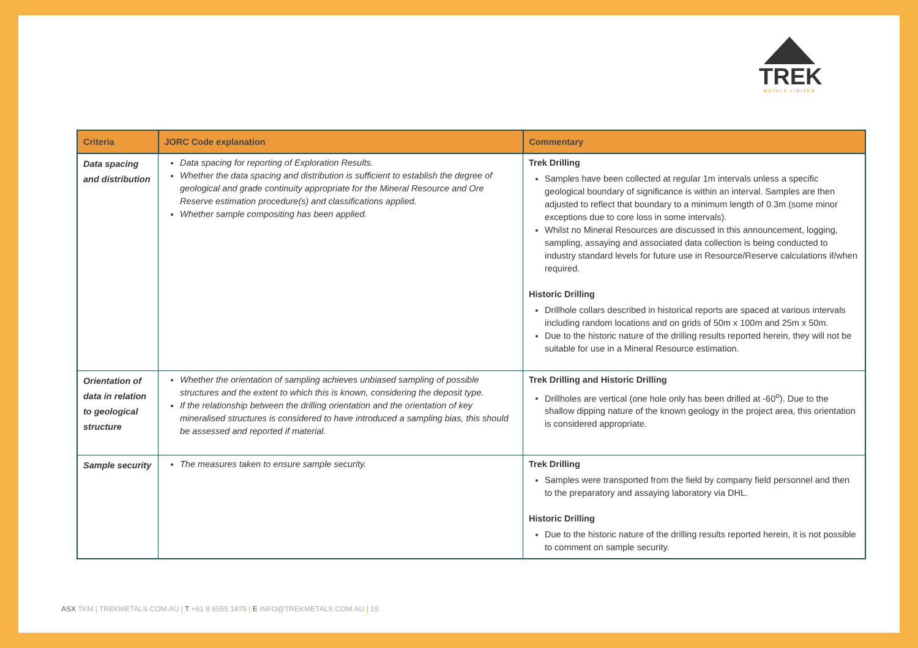TREK
METALS LIMITED
| Criteria | JORC Code explanation | Commentary |
| --- | --- | --- |
| Data spacing and distribution | Data spacing for reporting of Exploration Results. Whether the data spacing and distribution is sufficient to establish the degree of geological and grade continuity appropriate for the Mineral Resource and Ore Reserve estimation procedure(s) and classifications applied. Whether sample compositing has been applied. | Trek Drilling Samples have been collected at regular 1m intervals unless a specific geological boundary of significance is within an interval. Samples are then adjusted to reflect that boundary to a minimum length of 0.3m (some minor exceptions due to core loss in some intervals). Whilst no Mineral Resources are discussed in this announcement, logging, sampling, assaying and associated data collection is being conducted to industry standard levels for future use in Resource/Reserve calculations if/when required. Historic Drilling Drillhole collars described in historical reports are spaced at various intervals including random locations and on grids of 50m x 100m and 25m x 50m. Due to the historic nature of the drilling results reported herein, they will not be suitable for use in a Mineral Resource estimation. |
| Orientation of data in relation to geological structure | Whether the orientation of sampling achieves unbiased sampling of possible structures and the extent to which this is known, considering the deposit type. If the relationship between the drilling orientation and the orientation of key mineralised structures is considered to have introduced a sampling bias, this should be assessed and reported if material. | Trek Drilling and Historic Drilling Drillholes are vertical (one hole only has been drilled at -60<sup>o</sup>). Due to the shallow dipping nature of the known geology in the project area, this orientation is considered appropriate. |
| Sample security | The measures taken to ensure sample security. | Trek Drilling Samples were transported from the field by company field personnel and then to the preparatory and assaying laboratory via DHL. Historic Drilling Due to the historic nature of the drilling results reported herein, it is not possible to comment on sample security. |
ASX TKM | TREKMETALS.COM.AU | T +61 8 6555 1879 | E INFO@TREKMETALS.COM.AU | 15